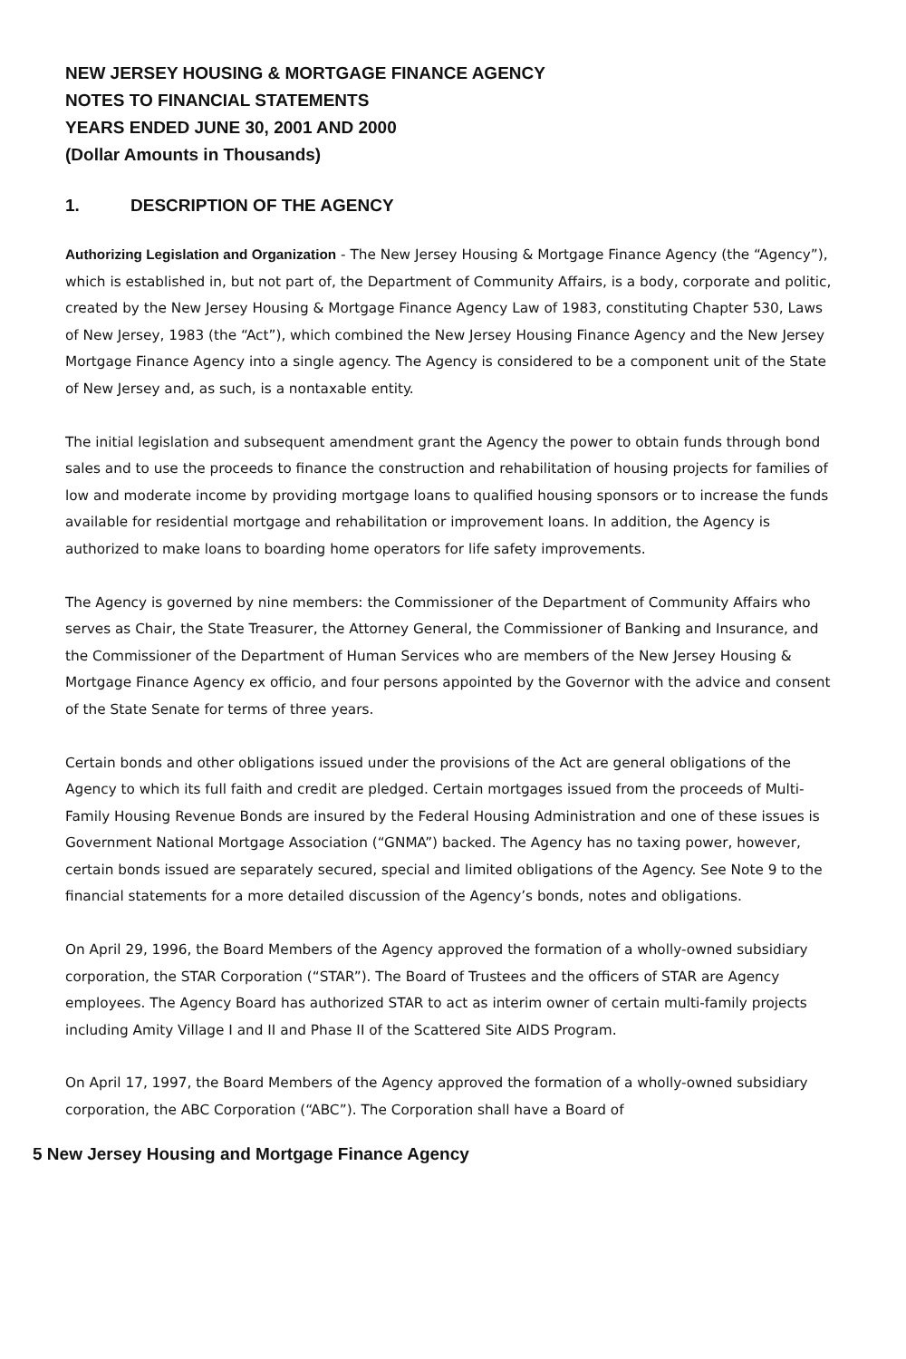NEW JERSEY HOUSING & MORTGAGE FINANCE AGENCY
NOTES TO FINANCIAL STATEMENTS
YEARS ENDED JUNE 30, 2001 AND 2000
(Dollar Amounts in Thousands)
1. DESCRIPTION OF THE AGENCY
Authorizing Legislation and Organization - The New Jersey Housing & Mortgage Finance Agency (the “Agency”), which is established in, but not part of, the Department of Community Affairs, is a body, corporate and politic, created by the New Jersey Housing & Mortgage Finance Agency Law of 1983, constituting Chapter 530, Laws of New Jersey, 1983 (the “Act”), which combined the New Jersey Housing Finance Agency and the New Jersey Mortgage Finance Agency into a single agency. The Agency is considered to be a component unit of the State of New Jersey and, as such, is a nontaxable entity.
The initial legislation and subsequent amendment grant the Agency the power to obtain funds through bond sales and to use the proceeds to finance the construction and rehabilitation of housing projects for families of low and moderate income by providing mortgage loans to qualified housing sponsors or to increase the funds available for residential mortgage and rehabilitation or improvement loans. In addition, the Agency is authorized to make loans to boarding home operators for life safety improvements.
The Agency is governed by nine members: the Commissioner of the Department of Community Affairs who serves as Chair, the State Treasurer, the Attorney General, the Commissioner of Banking and Insurance, and the Commissioner of the Department of Human Services who are members of the New Jersey Housing & Mortgage Finance Agency ex officio, and four persons appointed by the Governor with the advice and consent of the State Senate for terms of three years.
Certain bonds and other obligations issued under the provisions of the Act are general obligations of the Agency to which its full faith and credit are pledged. Certain mortgages issued from the proceeds of Multi-Family Housing Revenue Bonds are insured by the Federal Housing Administration and one of these issues is Government National Mortgage Association (“GNMA”) backed. The Agency has no taxing power, however, certain bonds issued are separately secured, special and limited obligations of the Agency. See Note 9 to the financial statements for a more detailed discussion of the Agency’s bonds, notes and obligations.
On April 29, 1996, the Board Members of the Agency approved the formation of a wholly-owned subsidiary corporation, the STAR Corporation (“STAR”). The Board of Trustees and the officers of STAR are Agency employees. The Agency Board has authorized STAR to act as interim owner of certain multi-family projects including Amity Village I and II and Phase II of the Scattered Site AIDS Program.
On April 17, 1997, the Board Members of the Agency approved the formation of a wholly-owned subsidiary corporation, the ABC Corporation (“ABC”). The Corporation shall have a Board of
5 New Jersey Housing and Mortgage Finance Agency